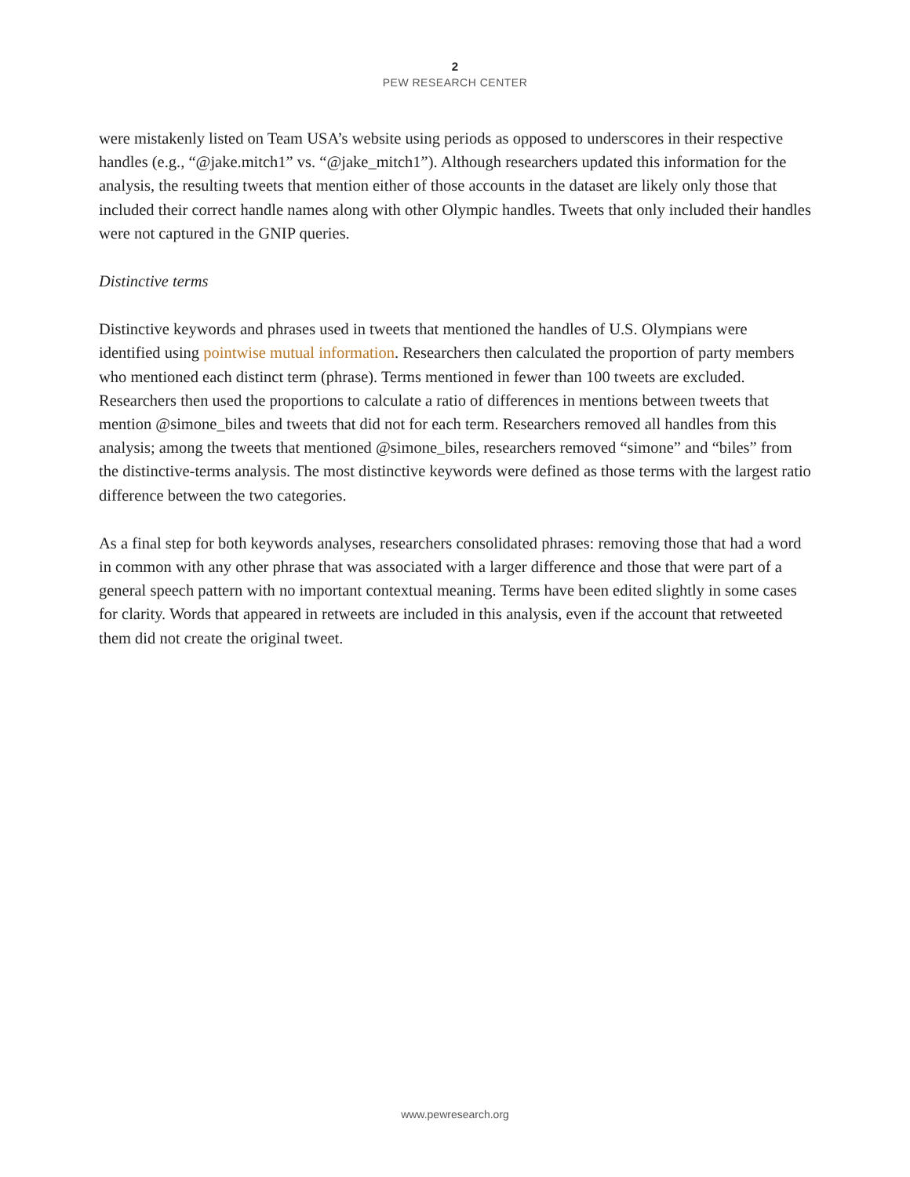2
PEW RESEARCH CENTER
were mistakenly listed on Team USA’s website using periods as opposed to underscores in their respective handles (e.g., “@jake.mitch1” vs. “@jake_mitch1”). Although researchers updated this information for the analysis, the resulting tweets that mention either of those accounts in the dataset are likely only those that included their correct handle names along with other Olympic handles. Tweets that only included their handles were not captured in the GNIP queries.
Distinctive terms
Distinctive keywords and phrases used in tweets that mentioned the handles of U.S. Olympians were identified using pointwise mutual information. Researchers then calculated the proportion of party members who mentioned each distinct term (phrase). Terms mentioned in fewer than 100 tweets are excluded. Researchers then used the proportions to calculate a ratio of differences in mentions between tweets that mention @simone_biles and tweets that did not for each term. Researchers removed all handles from this analysis; among the tweets that mentioned @simone_biles, researchers removed “simone” and “biles” from the distinctive-terms analysis. The most distinctive keywords were defined as those terms with the largest ratio difference between the two categories.
As a final step for both keywords analyses, researchers consolidated phrases: removing those that had a word in common with any other phrase that was associated with a larger difference and those that were part of a general speech pattern with no important contextual meaning. Terms have been edited slightly in some cases for clarity. Words that appeared in retweets are included in this analysis, even if the account that retweeted them did not create the original tweet.
www.pewresearch.org